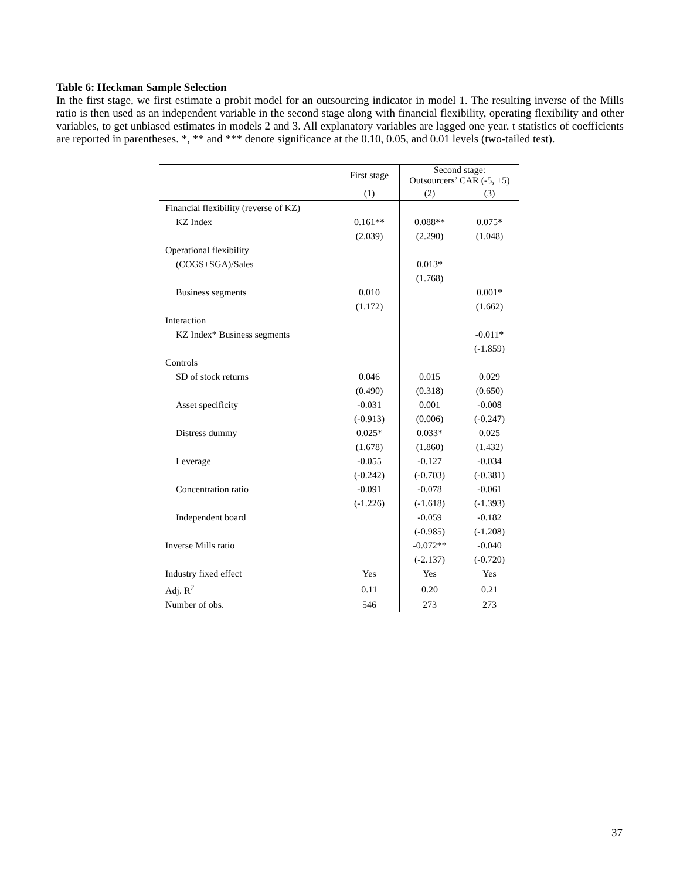Table 6: Heckman Sample Selection
In the first stage, we first estimate a probit model for an outsourcing indicator in model 1. The resulting inverse of the Mills ratio is then used as an independent variable in the second stage along with financial flexibility, operating flexibility and other variables, to get unbiased estimates in models 2 and 3. All explanatory variables are lagged one year. t statistics of coefficients are reported in parentheses. *, ** and *** denote significance at the 0.10, 0.05, and 0.01 levels (two-tailed test).
| | First stage | Second stage: Outsourcers’ CAR (-5, +5) | |
| --- | --- | --- | --- |
| | (1) | (2) | (3) |
| Financial flexibility (reverse of KZ) | | | |
| KZ Index | 0.161** | 0.088** | 0.075* |
| | (2.039) | (2.290) | (1.048) |
| Operational flexibility | | | |
| (COGS+SGA)/Sales | | 0.013* | |
| | | (1.768) | |
| Business segments | 0.010 | | 0.001* |
| | (1.172) | | (1.662) |
| Interaction | | | |
| KZ Index* Business segments | | | -0.011* |
| | | | (-1.859) |
| Controls | | | |
| SD of stock returns | 0.046 | 0.015 | 0.029 |
| | (0.490) | (0.318) | (0.650) |
| Asset specificity | -0.031 | 0.001 | -0.008 |
| | (-0.913) | (0.006) | (-0.247) |
| Distress dummy | 0.025* | 0.033* | 0.025 |
| | (1.678) | (1.860) | (1.432) |
| Leverage | -0.055 | -0.127 | -0.034 |
| | (-0.242) | (-0.703) | (-0.381) |
| Concentration ratio | -0.091 | -0.078 | -0.061 |
| | (-1.226) | (-1.618) | (-1.393) |
| Independent board | | -0.059 | -0.182 |
| | | (-0.985) | (-1.208) |
| Inverse Mills ratio | | -0.072** | -0.040 |
| | | (-2.137) | (-0.720) |
| Industry fixed effect | Yes | Yes | Yes |
| Adj. R<sup>2</sup> | 0.11 | 0.20 | 0.21 |
| Number of obs. | 546 | 273 | 273 |
37